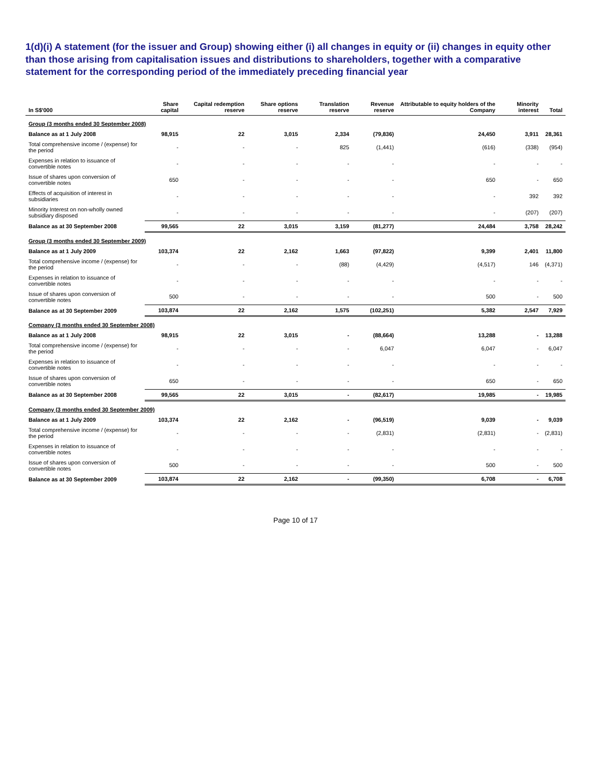1(d)(i) A statement (for the issuer and Group) showing either (i) all changes in equity or (ii) changes in equity other than those arising from capitalisation issues and distributions to shareholders, together with a comparative statement for the corresponding period of the immediately preceding financial year
| In S$'000 | Share capital | Capital redemption reserve | Share options reserve | Translation reserve | Revenue reserve | Attributable to equity holders of the Company | Minority interest | Total |
| --- | --- | --- | --- | --- | --- | --- | --- | --- |
| Group (3 months ended 30 September 2008) | | | | | | | | |
| Balance as at 1 July 2008 | 98,915 | 22 | 3,015 | 2,334 | (79,836) | 24,450 | 3,911 | 28,361 |
| Total comprehensive income / (expense) for the period | - | - | - | 825 | (1,441) | (616) | (338) | (954) |
| Expenses in relation to issuance of convertible notes | - | - | - | - | - | - | - | - |
| Issue of shares upon conversion of convertible notes | 650 | - | - | - | - | 650 | - | 650 |
| Effects of acquisition of interest in subsidiaries | - | - | - | - | - | - | 392 | 392 |
| Minority Interest on non-wholly owned subsidiary disposed | - | - | - | - | - | - | (207) | (207) |
| Balance as at 30 September 2008 | 99,565 | 22 | 3,015 | 3,159 | (81,277) | 24,484 | 3,758 | 28,242 |
| Group (3 months ended 30 September 2009) | | | | | | | | |
| Balance as at 1 July 2009 | 103,374 | 22 | 2,162 | 1,663 | (97,822) | 9,399 | 2,401 | 11,800 |
| Total comprehensive income / (expense) for the period | - | - | - | (88) | (4,429) | (4,517) | 146 | (4,371) |
| Expenses in relation to issuance of convertible notes | - | - | - | - | - | - | - | - |
| Issue of shares upon conversion of convertible notes | 500 | - | - | - | - | 500 | - | 500 |
| Balance as at 30 September 2009 | 103,874 | 22 | 2,162 | 1,575 | (102,251) | 5,382 | 2,547 | 7,929 |
| Company (3 months ended 30 September 2008) | | | | | | | | |
| Balance as at 1 July 2008 | 98,915 | 22 | 3,015 | - | (88,664) | 13,288 | - | 13,288 |
| Total comprehensive income / (expense) for the period | - | - | - | - | 6,047 | 6,047 | - | 6,047 |
| Expenses in relation to issuance of convertible notes | - | - | - | - | - | - | - | - |
| Issue of shares upon conversion of convertible notes | 650 | - | - | - | - | 650 | - | 650 |
| Balance as at 30 September 2008 | 99,565 | 22 | 3,015 | - | (82,617) | 19,985 | - | 19,985 |
| Company (3 months ended 30 September 2009) | | | | | | | | |
| Balance as at 1 July 2009 | 103,374 | 22 | 2,162 | - | (96,519) | 9,039 | - | 9,039 |
| Total comprehensive income / (expense) for the period | - | - | - | - | (2,831) | (2,831) | - | (2,831) |
| Expenses in relation to issuance of convertible notes | - | - | - | - | - | - | - | - |
| Issue of shares upon conversion of convertible notes | 500 | - | - | - | - | 500 | - | 500 |
| Balance as at 30 September 2009 | 103,874 | 22 | 2,162 | - | (99,350) | 6,708 | - | 6,708 |
Page 10 of 17